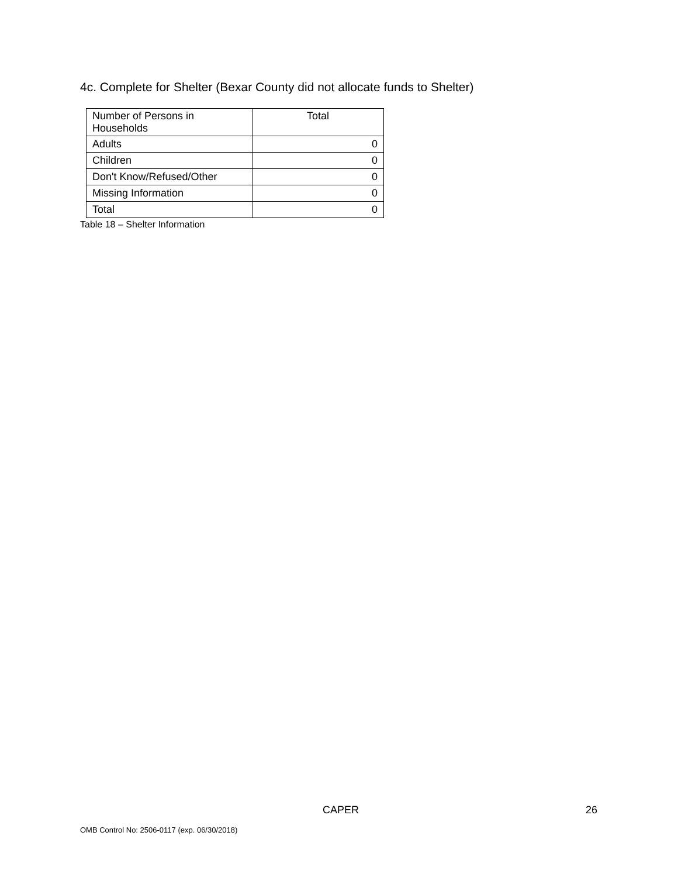4c. Complete for Shelter (Bexar County did not allocate funds to Shelter)
| Number of Persons in Households | Total |
| --- | --- |
| Adults | 0 |
| Children | 0 |
| Don't Know/Refused/Other | 0 |
| Missing Information | 0 |
| Total | 0 |
Table 18 – Shelter Information
CAPER 26
OMB Control No: 2506-0117 (exp. 06/30/2018)